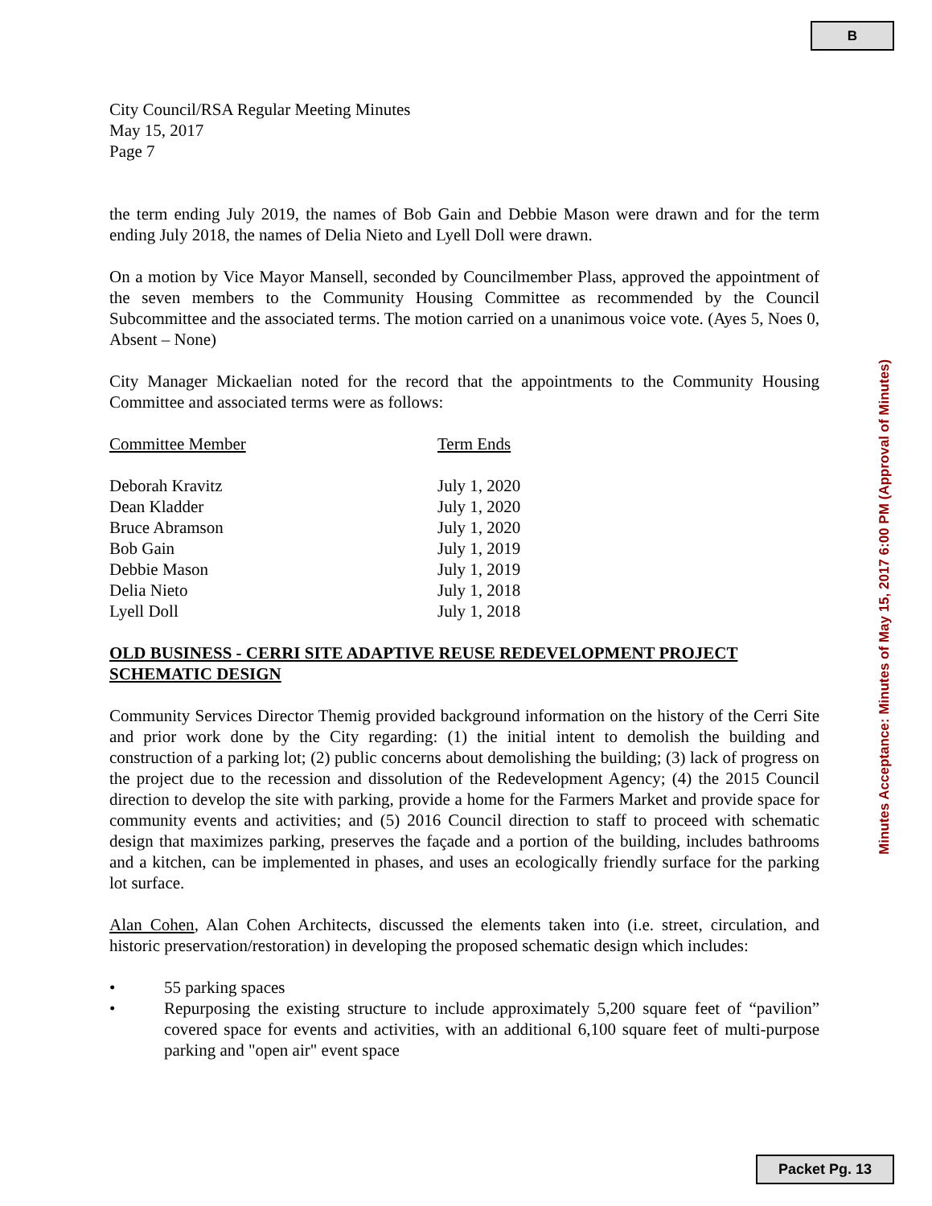B
City Council/RSA Regular Meeting Minutes
May 15, 2017
Page 7
the term ending July 2019, the names of Bob Gain and Debbie Mason were drawn and for the term ending July 2018, the names of Delia Nieto and Lyell Doll were drawn.
On a motion by Vice Mayor Mansell, seconded by Councilmember Plass, approved the appointment of the seven members to the Community Housing Committee as recommended by the Council Subcommittee and the associated terms. The motion carried on a unanimous voice vote. (Ayes 5, Noes 0, Absent – None)
City Manager Mickaelian noted for the record that the appointments to the Community Housing Committee and associated terms were as follows:
| Committee Member | Term Ends |
| --- | --- |
| Deborah Kravitz | July 1, 2020 |
| Dean Kladder | July 1, 2020 |
| Bruce Abramson | July 1, 2020 |
| Bob Gain | July 1, 2019 |
| Debbie Mason | July 1, 2019 |
| Delia Nieto | July 1, 2018 |
| Lyell Doll | July 1, 2018 |
OLD BUSINESS - CERRI SITE ADAPTIVE REUSE REDEVELOPMENT PROJECT SCHEMATIC DESIGN
Community Services Director Themig provided background information on the history of the Cerri Site and prior work done by the City regarding: (1) the initial intent to demolish the building and construction of a parking lot; (2) public concerns about demolishing the building; (3) lack of progress on the project due to the recession and dissolution of the Redevelopment Agency; (4) the 2015 Council direction to develop the site with parking, provide a home for the Farmers Market and provide space for community events and activities; and (5) 2016 Council direction to staff to proceed with schematic design that maximizes parking, preserves the façade and a portion of the building, includes bathrooms and a kitchen, can be implemented in phases, and uses an ecologically friendly surface for the parking lot surface.
Alan Cohen, Alan Cohen Architects, discussed the elements taken into (i.e. street, circulation, and historic preservation/restoration) in developing the proposed schematic design which includes:
• 55 parking spaces
• Repurposing the existing structure to include approximately 5,200 square feet of “pavilion” covered space for events and activities, with an additional 6,100 square feet of multi-purpose parking and "open air" event space
Minutes Acceptance: Minutes of May 15, 2017 6:00 PM (Approval of Minutes)
Packet Pg. 13